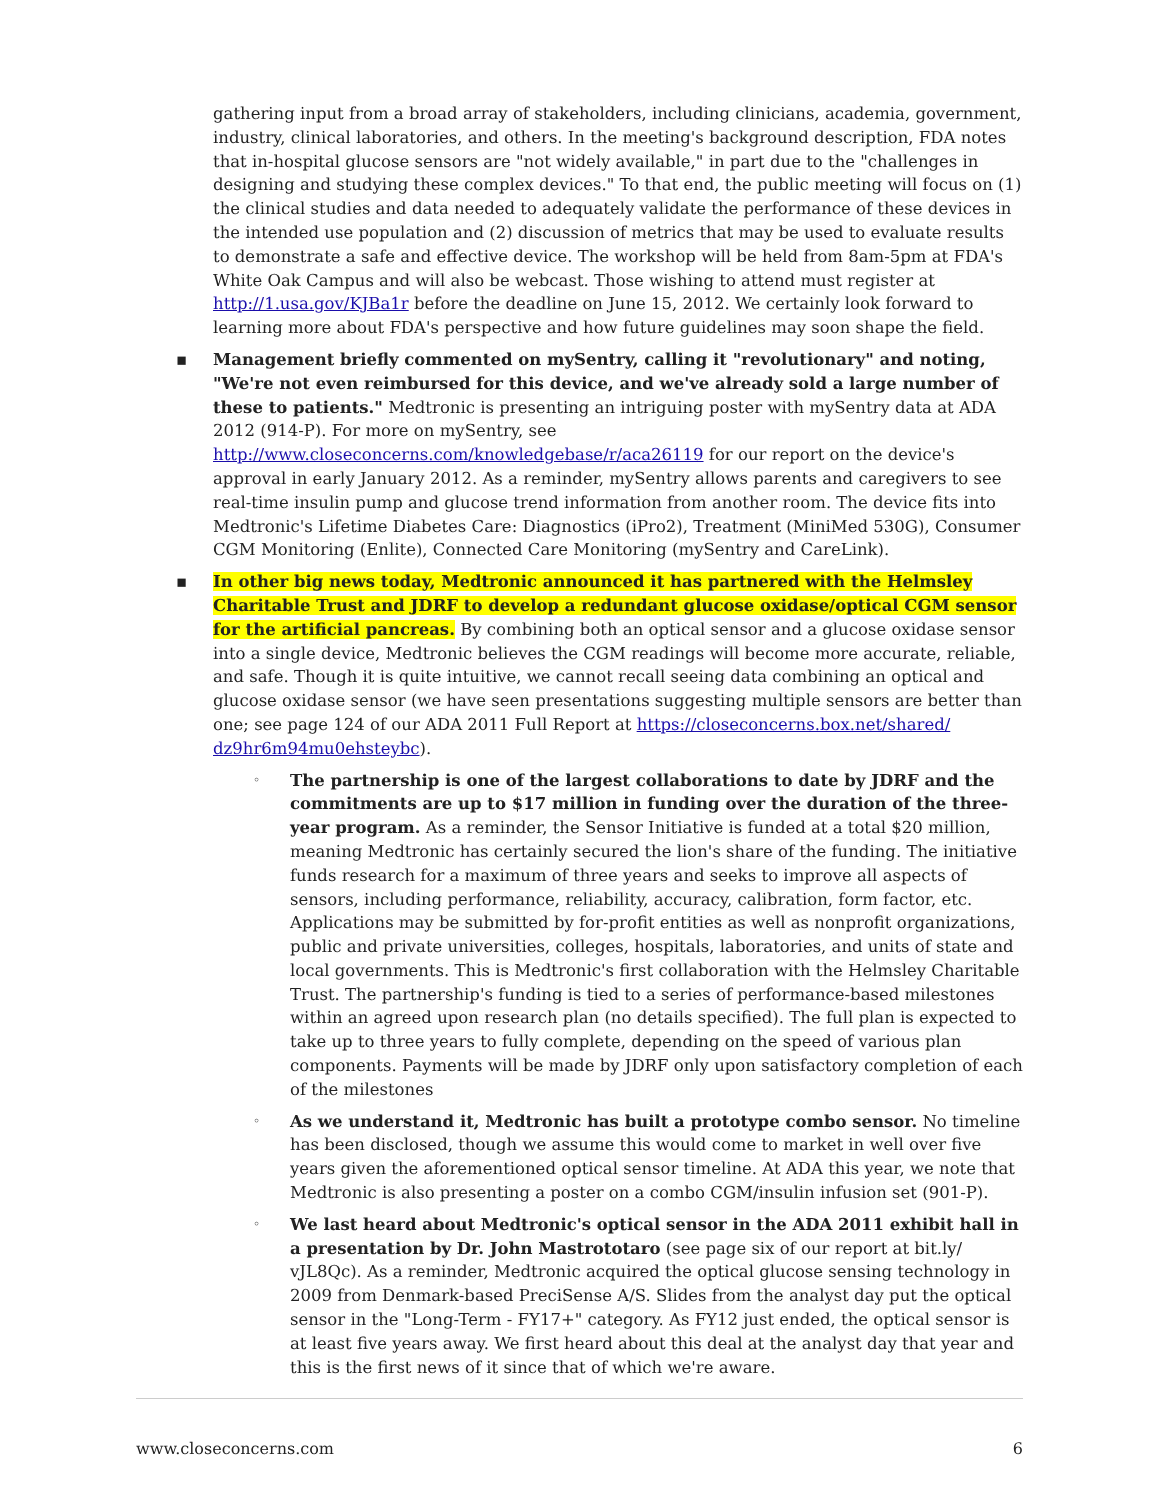gathering input from a broad array of stakeholders, including clinicians, academia, government, industry, clinical laboratories, and others. In the meeting's background description, FDA notes that in-hospital glucose sensors are "not widely available," in part due to the "challenges in designing and studying these complex devices." To that end, the public meeting will focus on (1) the clinical studies and data needed to adequately validate the performance of these devices in the intended use population and (2) discussion of metrics that may be used to evaluate results to demonstrate a safe and effective device. The workshop will be held from 8am-5pm at FDA's White Oak Campus and will also be webcast. Those wishing to attend must register at http://1.usa.gov/KJBa1r before the deadline on June 15, 2012. We certainly look forward to learning more about FDA's perspective and how future guidelines may soon shape the field.
▪ Management briefly commented on mySentry, calling it "revolutionary" and noting, "We're not even reimbursed for this device, and we've already sold a large number of these to patients." Medtronic is presenting an intriguing poster with mySentry data at ADA 2012 (914-P). For more on mySentry, see http://www.closeconcerns.com/knowledgebase/r/aca26119 for our report on the device's approval in early January 2012. As a reminder, mySentry allows parents and caregivers to see real-time insulin pump and glucose trend information from another room. The device fits into Medtronic's Lifetime Diabetes Care: Diagnostics (iPro2), Treatment (MiniMed 530G), Consumer CGM Monitoring (Enlite), Connected Care Monitoring (mySentry and CareLink).
▪ In other big news today, Medtronic announced it has partnered with the Helmsley Charitable Trust and JDRF to develop a redundant glucose oxidase/optical CGM sensor for the artificial pancreas. By combining both an optical sensor and a glucose oxidase sensor into a single device, Medtronic believes the CGM readings will become more accurate, reliable, and safe. Though it is quite intuitive, we cannot recall seeing data combining an optical and glucose oxidase sensor (we have seen presentations suggesting multiple sensors are better than one; see page 124 of our ADA 2011 Full Report at https://closeconcerns.box.net/shared/ dz9hr6m94mu0ehsteybc).
◦ The partnership is one of the largest collaborations to date by JDRF and the commitments are up to $17 million in funding over the duration of the three-year program. As a reminder, the Sensor Initiative is funded at a total $20 million, meaning Medtronic has certainly secured the lion's share of the funding. The initiative funds research for a maximum of three years and seeks to improve all aspects of sensors, including performance, reliability, accuracy, calibration, form factor, etc. Applications may be submitted by for-profit entities as well as nonprofit organizations, public and private universities, colleges, hospitals, laboratories, and units of state and local governments. This is Medtronic's first collaboration with the Helmsley Charitable Trust. The partnership's funding is tied to a series of performance-based milestones within an agreed upon research plan (no details specified). The full plan is expected to take up to three years to fully complete, depending on the speed of various plan components. Payments will be made by JDRF only upon satisfactory completion of each of the milestones
◦ As we understand it, Medtronic has built a prototype combo sensor. No timeline has been disclosed, though we assume this would come to market in well over five years given the aforementioned optical sensor timeline. At ADA this year, we note that Medtronic is also presenting a poster on a combo CGM/insulin infusion set (901-P).
◦ We last heard about Medtronic's optical sensor in the ADA 2011 exhibit hall in a presentation by Dr. John Mastrototaro (see page six of our report at bit.ly/ vJL8Qc). As a reminder, Medtronic acquired the optical glucose sensing technology in 2009 from Denmark-based PreciSense A/S. Slides from the analyst day put the optical sensor in the "Long-Term - FY17+" category. As FY12 just ended, the optical sensor is at least five years away. We first heard about this deal at the analyst day that year and this is the first news of it since that of which we're aware.
www.closeconcerns.com 6